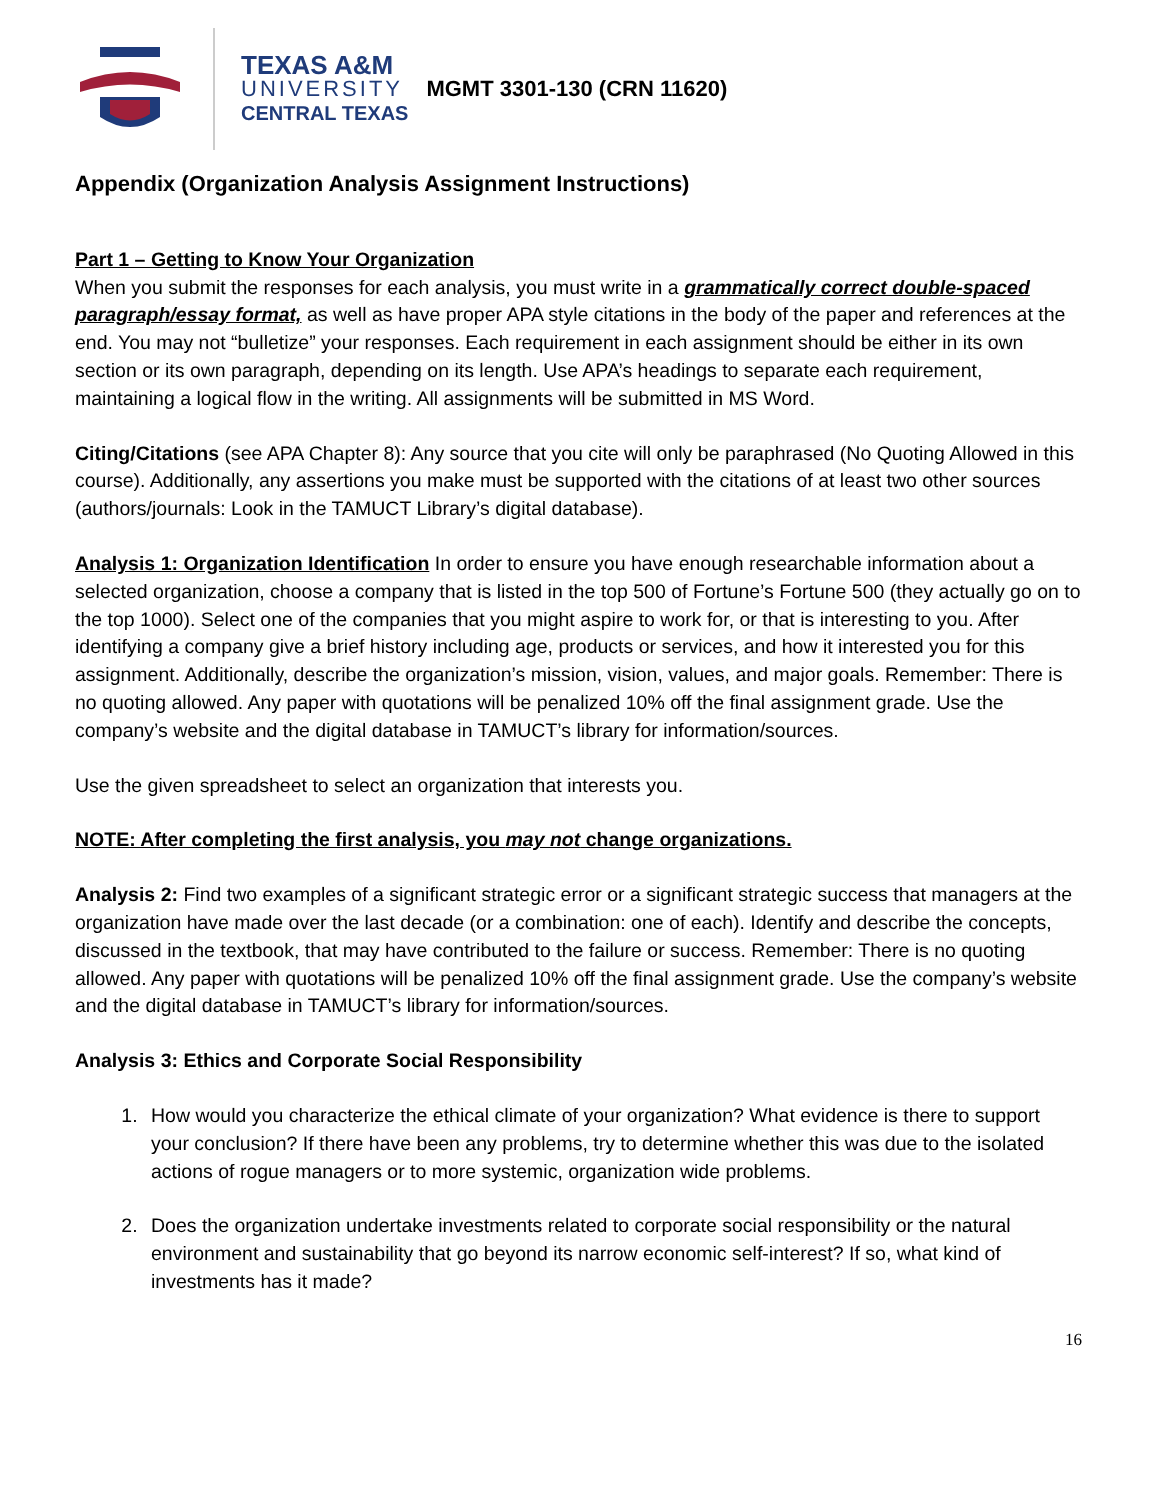TEXAS A&M
UNIVERSITY
CENTRAL TEXAS
MGMT 3301-130 (CRN 11620)
Appendix (Organization Analysis Assignment Instructions)
Part 1 – Getting to Know Your Organization
When you submit the responses for each analysis, you must write in a grammatically correct double-spaced paragraph/essay format, as well as have proper APA style citations in the body of the paper and references at the end. You may not “bulletize” your responses. Each requirement in each assignment should be either in its own section or its own paragraph, depending on its length. Use APA’s headings to separate each requirement, maintaining a logical flow in the writing. All assignments will be submitted in MS Word.
Citing/Citations (see APA Chapter 8): Any source that you cite will only be paraphrased (No Quoting Allowed in this course). Additionally, any assertions you make must be supported with the citations of at least two other sources (authors/journals: Look in the TAMUCT Library’s digital database).
Analysis 1: Organization Identification In order to ensure you have enough researchable information about a selected organization, choose a company that is listed in the top 500 of Fortune’s Fortune 500 (they actually go on to the top 1000). Select one of the companies that you might aspire to work for, or that is interesting to you. After identifying a company give a brief history including age, products or services, and how it interested you for this assignment. Additionally, describe the organization’s mission, vision, values, and major goals. Remember: There is no quoting allowed. Any paper with quotations will be penalized 10% off the final assignment grade. Use the company’s website and the digital database in TAMUCT’s library for information/sources.
Use the given spreadsheet to select an organization that interests you.
NOTE: After completing the first analysis, you may not change organizations.
Analysis 2: Find two examples of a significant strategic error or a significant strategic success that managers at the organization have made over the last decade (or a combination: one of each). Identify and describe the concepts, discussed in the textbook, that may have contributed to the failure or success. Remember: There is no quoting allowed. Any paper with quotations will be penalized 10% off the final assignment grade. Use the company’s website and the digital database in TAMUCT’s library for information/sources.
Analysis 3: Ethics and Corporate Social Responsibility
1. How would you characterize the ethical climate of your organization? What evidence is there to support your conclusion? If there have been any problems, try to determine whether this was due to the isolated actions of rogue managers or to more systemic, organization wide problems.
2. Does the organization undertake investments related to corporate social responsibility or the natural environment and sustainability that go beyond its narrow economic self-interest? If so, what kind of investments has it made?
16